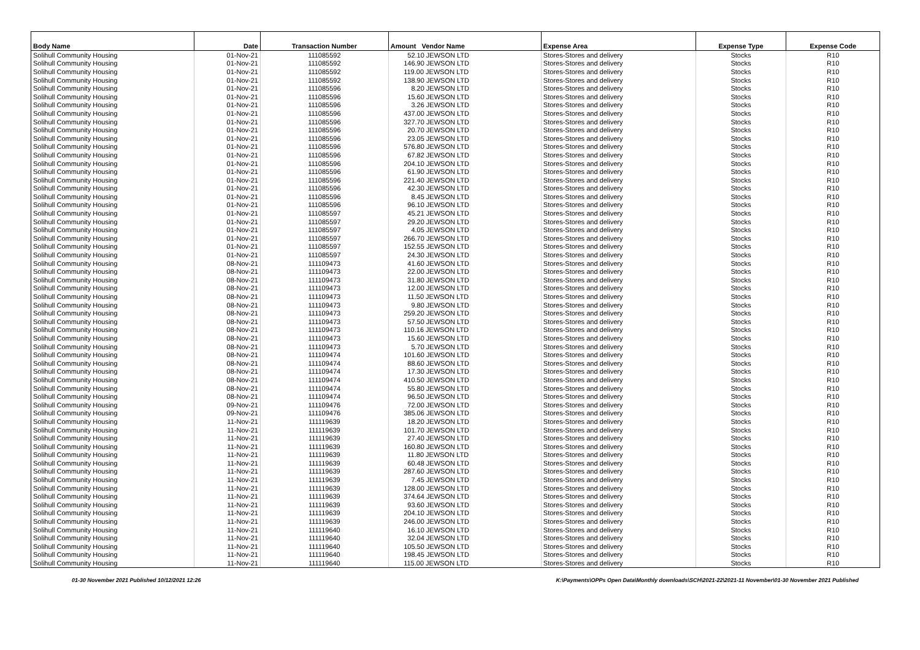| Body Name | Date | Transaction Number | Amount Vendor Name | Expense Area | Expense Type | Expense Code |
| --- | --- | --- | --- | --- | --- | --- |
| Solihull Community Housing | 01-Nov-21 | 111085592 | 52.10 JEWSON LTD | Stores-Stores and delivery | Stocks | R10 |
| Solihull Community Housing | 01-Nov-21 | 111085592 | 146.90 JEWSON LTD | Stores-Stores and delivery | Stocks | R10 |
| Solihull Community Housing | 01-Nov-21 | 111085592 | 119.00 JEWSON LTD | Stores-Stores and delivery | Stocks | R10 |
| Solihull Community Housing | 01-Nov-21 | 111085592 | 138.90 JEWSON LTD | Stores-Stores and delivery | Stocks | R10 |
| Solihull Community Housing | 01-Nov-21 | 111085596 | 8.20 JEWSON LTD | Stores-Stores and delivery | Stocks | R10 |
| Solihull Community Housing | 01-Nov-21 | 111085596 | 15.60 JEWSON LTD | Stores-Stores and delivery | Stocks | R10 |
| Solihull Community Housing | 01-Nov-21 | 111085596 | 3.26 JEWSON LTD | Stores-Stores and delivery | Stocks | R10 |
| Solihull Community Housing | 01-Nov-21 | 111085596 | 437.00 JEWSON LTD | Stores-Stores and delivery | Stocks | R10 |
| Solihull Community Housing | 01-Nov-21 | 111085596 | 327.70 JEWSON LTD | Stores-Stores and delivery | Stocks | R10 |
| Solihull Community Housing | 01-Nov-21 | 111085596 | 20.70 JEWSON LTD | Stores-Stores and delivery | Stocks | R10 |
| Solihull Community Housing | 01-Nov-21 | 111085596 | 23.05 JEWSON LTD | Stores-Stores and delivery | Stocks | R10 |
| Solihull Community Housing | 01-Nov-21 | 111085596 | 576.80 JEWSON LTD | Stores-Stores and delivery | Stocks | R10 |
| Solihull Community Housing | 01-Nov-21 | 111085596 | 67.82 JEWSON LTD | Stores-Stores and delivery | Stocks | R10 |
| Solihull Community Housing | 01-Nov-21 | 111085596 | 204.10 JEWSON LTD | Stores-Stores and delivery | Stocks | R10 |
| Solihull Community Housing | 01-Nov-21 | 111085596 | 61.90 JEWSON LTD | Stores-Stores and delivery | Stocks | R10 |
| Solihull Community Housing | 01-Nov-21 | 111085596 | 221.40 JEWSON LTD | Stores-Stores and delivery | Stocks | R10 |
| Solihull Community Housing | 01-Nov-21 | 111085596 | 42.30 JEWSON LTD | Stores-Stores and delivery | Stocks | R10 |
| Solihull Community Housing | 01-Nov-21 | 111085596 | 8.45 JEWSON LTD | Stores-Stores and delivery | Stocks | R10 |
| Solihull Community Housing | 01-Nov-21 | 111085596 | 96.10 JEWSON LTD | Stores-Stores and delivery | Stocks | R10 |
| Solihull Community Housing | 01-Nov-21 | 111085597 | 45.21 JEWSON LTD | Stores-Stores and delivery | Stocks | R10 |
| Solihull Community Housing | 01-Nov-21 | 111085597 | 29.20 JEWSON LTD | Stores-Stores and delivery | Stocks | R10 |
| Solihull Community Housing | 01-Nov-21 | 111085597 | 4.05 JEWSON LTD | Stores-Stores and delivery | Stocks | R10 |
| Solihull Community Housing | 01-Nov-21 | 111085597 | 266.70 JEWSON LTD | Stores-Stores and delivery | Stocks | R10 |
| Solihull Community Housing | 01-Nov-21 | 111085597 | 152.55 JEWSON LTD | Stores-Stores and delivery | Stocks | R10 |
| Solihull Community Housing | 01-Nov-21 | 111085597 | 24.30 JEWSON LTD | Stores-Stores and delivery | Stocks | R10 |
| Solihull Community Housing | 08-Nov-21 | 111109473 | 41.60 JEWSON LTD | Stores-Stores and delivery | Stocks | R10 |
| Solihull Community Housing | 08-Nov-21 | 111109473 | 22.00 JEWSON LTD | Stores-Stores and delivery | Stocks | R10 |
| Solihull Community Housing | 08-Nov-21 | 111109473 | 31.80 JEWSON LTD | Stores-Stores and delivery | Stocks | R10 |
| Solihull Community Housing | 08-Nov-21 | 111109473 | 12.00 JEWSON LTD | Stores-Stores and delivery | Stocks | R10 |
| Solihull Community Housing | 08-Nov-21 | 111109473 | 11.50 JEWSON LTD | Stores-Stores and delivery | Stocks | R10 |
| Solihull Community Housing | 08-Nov-21 | 111109473 | 9.80 JEWSON LTD | Stores-Stores and delivery | Stocks | R10 |
| Solihull Community Housing | 08-Nov-21 | 111109473 | 259.20 JEWSON LTD | Stores-Stores and delivery | Stocks | R10 |
| Solihull Community Housing | 08-Nov-21 | 111109473 | 57.50 JEWSON LTD | Stores-Stores and delivery | Stocks | R10 |
| Solihull Community Housing | 08-Nov-21 | 111109473 | 110.16 JEWSON LTD | Stores-Stores and delivery | Stocks | R10 |
| Solihull Community Housing | 08-Nov-21 | 111109473 | 15.60 JEWSON LTD | Stores-Stores and delivery | Stocks | R10 |
| Solihull Community Housing | 08-Nov-21 | 111109473 | 5.70 JEWSON LTD | Stores-Stores and delivery | Stocks | R10 |
| Solihull Community Housing | 08-Nov-21 | 111109474 | 101.60 JEWSON LTD | Stores-Stores and delivery | Stocks | R10 |
| Solihull Community Housing | 08-Nov-21 | 111109474 | 88.60 JEWSON LTD | Stores-Stores and delivery | Stocks | R10 |
| Solihull Community Housing | 08-Nov-21 | 111109474 | 17.30 JEWSON LTD | Stores-Stores and delivery | Stocks | R10 |
| Solihull Community Housing | 08-Nov-21 | 111109474 | 410.50 JEWSON LTD | Stores-Stores and delivery | Stocks | R10 |
| Solihull Community Housing | 08-Nov-21 | 111109474 | 55.80 JEWSON LTD | Stores-Stores and delivery | Stocks | R10 |
| Solihull Community Housing | 08-Nov-21 | 111109474 | 96.50 JEWSON LTD | Stores-Stores and delivery | Stocks | R10 |
| Solihull Community Housing | 09-Nov-21 | 111109476 | 72.00 JEWSON LTD | Stores-Stores and delivery | Stocks | R10 |
| Solihull Community Housing | 09-Nov-21 | 111109476 | 385.06 JEWSON LTD | Stores-Stores and delivery | Stocks | R10 |
| Solihull Community Housing | 11-Nov-21 | 111119639 | 18.20 JEWSON LTD | Stores-Stores and delivery | Stocks | R10 |
| Solihull Community Housing | 11-Nov-21 | 111119639 | 101.70 JEWSON LTD | Stores-Stores and delivery | Stocks | R10 |
| Solihull Community Housing | 11-Nov-21 | 111119639 | 27.40 JEWSON LTD | Stores-Stores and delivery | Stocks | R10 |
| Solihull Community Housing | 11-Nov-21 | 111119639 | 160.80 JEWSON LTD | Stores-Stores and delivery | Stocks | R10 |
| Solihull Community Housing | 11-Nov-21 | 111119639 | 11.80 JEWSON LTD | Stores-Stores and delivery | Stocks | R10 |
| Solihull Community Housing | 11-Nov-21 | 111119639 | 60.48 JEWSON LTD | Stores-Stores and delivery | Stocks | R10 |
| Solihull Community Housing | 11-Nov-21 | 111119639 | 287.60 JEWSON LTD | Stores-Stores and delivery | Stocks | R10 |
| Solihull Community Housing | 11-Nov-21 | 111119639 | 7.45 JEWSON LTD | Stores-Stores and delivery | Stocks | R10 |
| Solihull Community Housing | 11-Nov-21 | 111119639 | 128.00 JEWSON LTD | Stores-Stores and delivery | Stocks | R10 |
| Solihull Community Housing | 11-Nov-21 | 111119639 | 374.64 JEWSON LTD | Stores-Stores and delivery | Stocks | R10 |
| Solihull Community Housing | 11-Nov-21 | 111119639 | 93.60 JEWSON LTD | Stores-Stores and delivery | Stocks | R10 |
| Solihull Community Housing | 11-Nov-21 | 111119639 | 204.10 JEWSON LTD | Stores-Stores and delivery | Stocks | R10 |
| Solihull Community Housing | 11-Nov-21 | 111119639 | 246.00 JEWSON LTD | Stores-Stores and delivery | Stocks | R10 |
| Solihull Community Housing | 11-Nov-21 | 111119640 | 16.10 JEWSON LTD | Stores-Stores and delivery | Stocks | R10 |
| Solihull Community Housing | 11-Nov-21 | 111119640 | 32.04 JEWSON LTD | Stores-Stores and delivery | Stocks | R10 |
| Solihull Community Housing | 11-Nov-21 | 111119640 | 105.50 JEWSON LTD | Stores-Stores and delivery | Stocks | R10 |
| Solihull Community Housing | 11-Nov-21 | 111119640 | 198.45 JEWSON LTD | Stores-Stores and delivery | Stocks | R10 |
| Solihull Community Housing | 11-Nov-21 | 111119640 | 115.00 JEWSON LTD | Stores-Stores and delivery | Stocks | R10 |
01-30 November 2021 Published 10/12/2021 12:26 K:\Payments\OPPs Open Data\Monthly downloads\SCH\2021-22\2021-11 November\01-30 November 2021 Published